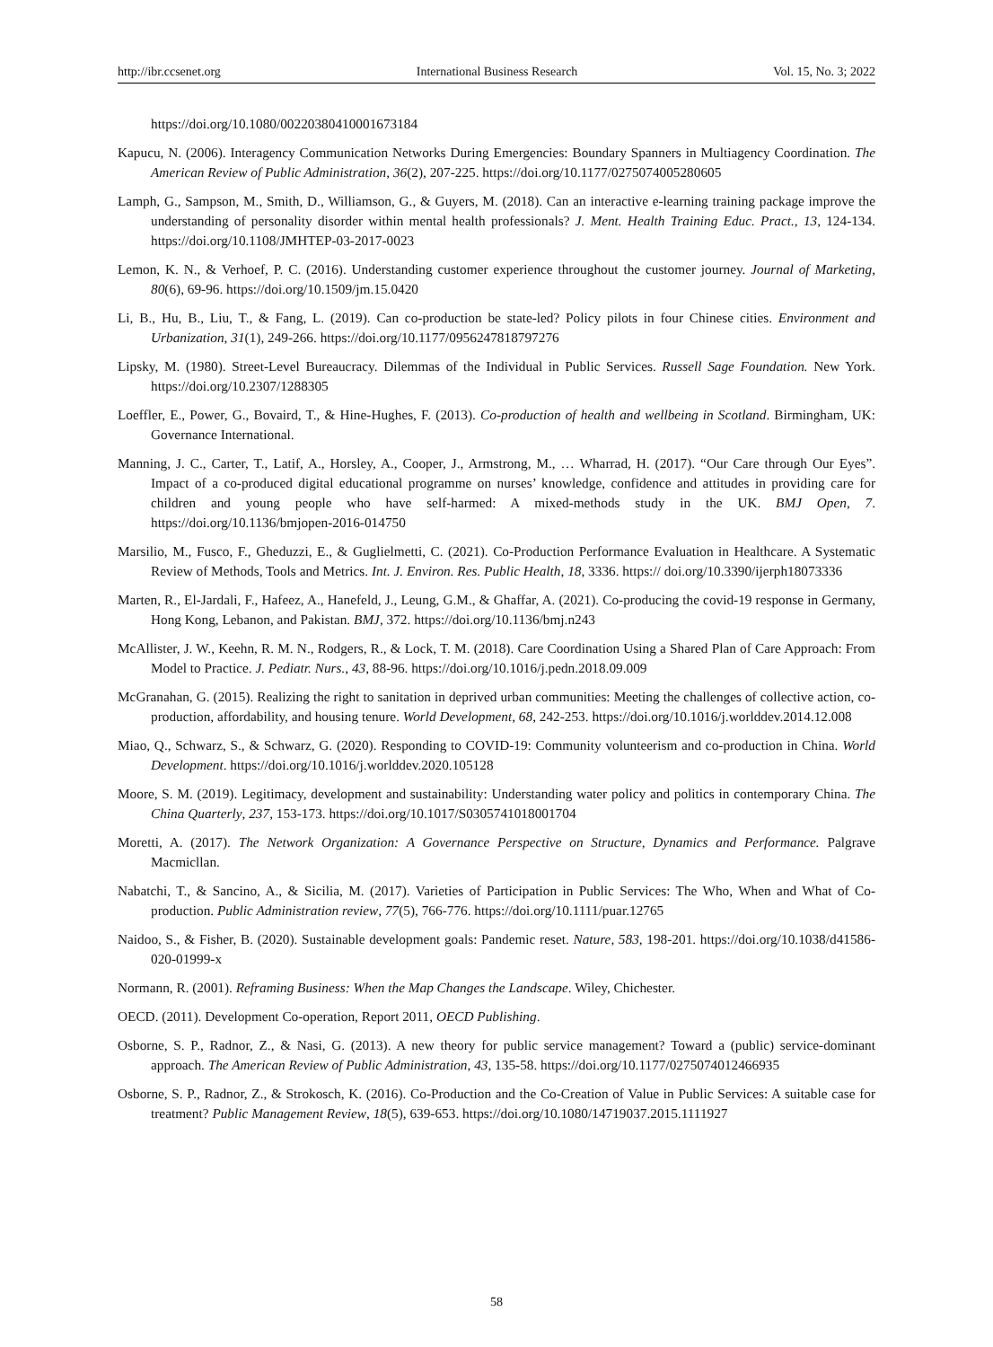http://ibr.ccsenet.org International Business Research Vol. 15, No. 3; 2022
https://doi.org/10.1080/00220380410001673184
Kapucu, N. (2006). Interagency Communication Networks During Emergencies: Boundary Spanners in Multiagency Coordination. The American Review of Public Administration, 36(2), 207-225. https://doi.org/10.1177/0275074005280605
Lamph, G., Sampson, M., Smith, D., Williamson, G., & Guyers, M. (2018). Can an interactive e-learning training package improve the understanding of personality disorder within mental health professionals? J. Ment. Health Training Educ. Pract., 13, 124-134. https://doi.org/10.1108/JMHTEP-03-2017-0023
Lemon, K. N., & Verhoef, P. C. (2016). Understanding customer experience throughout the customer journey. Journal of Marketing, 80(6), 69-96. https://doi.org/10.1509/jm.15.0420
Li, B., Hu, B., Liu, T., & Fang, L. (2019). Can co-production be state-led? Policy pilots in four Chinese cities. Environment and Urbanization, 31(1), 249-266. https://doi.org/10.1177/0956247818797276
Lipsky, M. (1980). Street-Level Bureaucracy. Dilemmas of the Individual in Public Services. Russell Sage Foundation. New York. https://doi.org/10.2307/1288305
Loeffler, E., Power, G., Bovaird, T., & Hine-Hughes, F. (2013). Co-production of health and wellbeing in Scotland. Birmingham, UK: Governance International.
Manning, J. C., Carter, T., Latif, A., Horsley, A., Cooper, J., Armstrong, M., … Wharrad, H. (2017). “Our Care through Our Eyes”. Impact of a co-produced digital educational programme on nurses’ knowledge, confidence and attitudes in providing care for children and young people who have self-harmed: A mixed-methods study in the UK. BMJ Open, 7. https://doi.org/10.1136/bmjopen-2016-014750
Marsilio, M., Fusco, F., Gheduzzi, E., & Guglielmetti, C. (2021). Co-Production Performance Evaluation in Healthcare. A Systematic Review of Methods, Tools and Metrics. Int. J. Environ. Res. Public Health, 18, 3336. https:// doi.org/10.3390/ijerph18073336
Marten, R., El-Jardali, F., Hafeez, A., Hanefeld, J., Leung, G.M., & Ghaffar, A. (2021). Co-producing the covid-19 response in Germany, Hong Kong, Lebanon, and Pakistan. BMJ, 372. https://doi.org/10.1136/bmj.n243
McAllister, J. W., Keehn, R. M. N., Rodgers, R., & Lock, T. M. (2018). Care Coordination Using a Shared Plan of Care Approach: From Model to Practice. J. Pediatr. Nurs., 43, 88-96. https://doi.org/10.1016/j.pedn.2018.09.009
McGranahan, G. (2015). Realizing the right to sanitation in deprived urban communities: Meeting the challenges of collective action, co-production, affordability, and housing tenure. World Development, 68, 242-253. https://doi.org/10.1016/j.worlddev.2014.12.008
Miao, Q., Schwarz, S., & Schwarz, G. (2020). Responding to COVID-19: Community volunteerism and co-production in China. World Development. https://doi.org/10.1016/j.worlddev.2020.105128
Moore, S. M. (2019). Legitimacy, development and sustainability: Understanding water policy and politics in contemporary China. The China Quarterly, 237, 153-173. https://doi.org/10.1017/S0305741018001704
Moretti, A. (2017). The Network Organization: A Governance Perspective on Structure, Dynamics and Performance. Palgrave Macmicllan.
Nabatchi, T., & Sancino, A., & Sicilia, M. (2017). Varieties of Participation in Public Services: The Who, When and What of Co-production. Public Administration review, 77(5), 766-776. https://doi.org/10.1111/puar.12765
Naidoo, S., & Fisher, B. (2020). Sustainable development goals: Pandemic reset. Nature, 583, 198-201. https://doi.org/10.1038/d41586-020-01999-x
Normann, R. (2001). Reframing Business: When the Map Changes the Landscape. Wiley, Chichester.
OECD. (2011). Development Co-operation, Report 2011, OECD Publishing.
Osborne, S. P., Radnor, Z., & Nasi, G. (2013). A new theory for public service management? Toward a (public) service-dominant approach. The American Review of Public Administration, 43, 135-58. https://doi.org/10.1177/0275074012466935
Osborne, S. P., Radnor, Z., & Strokosch, K. (2016). Co-Production and the Co-Creation of Value in Public Services: A suitable case for treatment? Public Management Review, 18(5), 639-653. https://doi.org/10.1080/14719037.2015.1111927
58